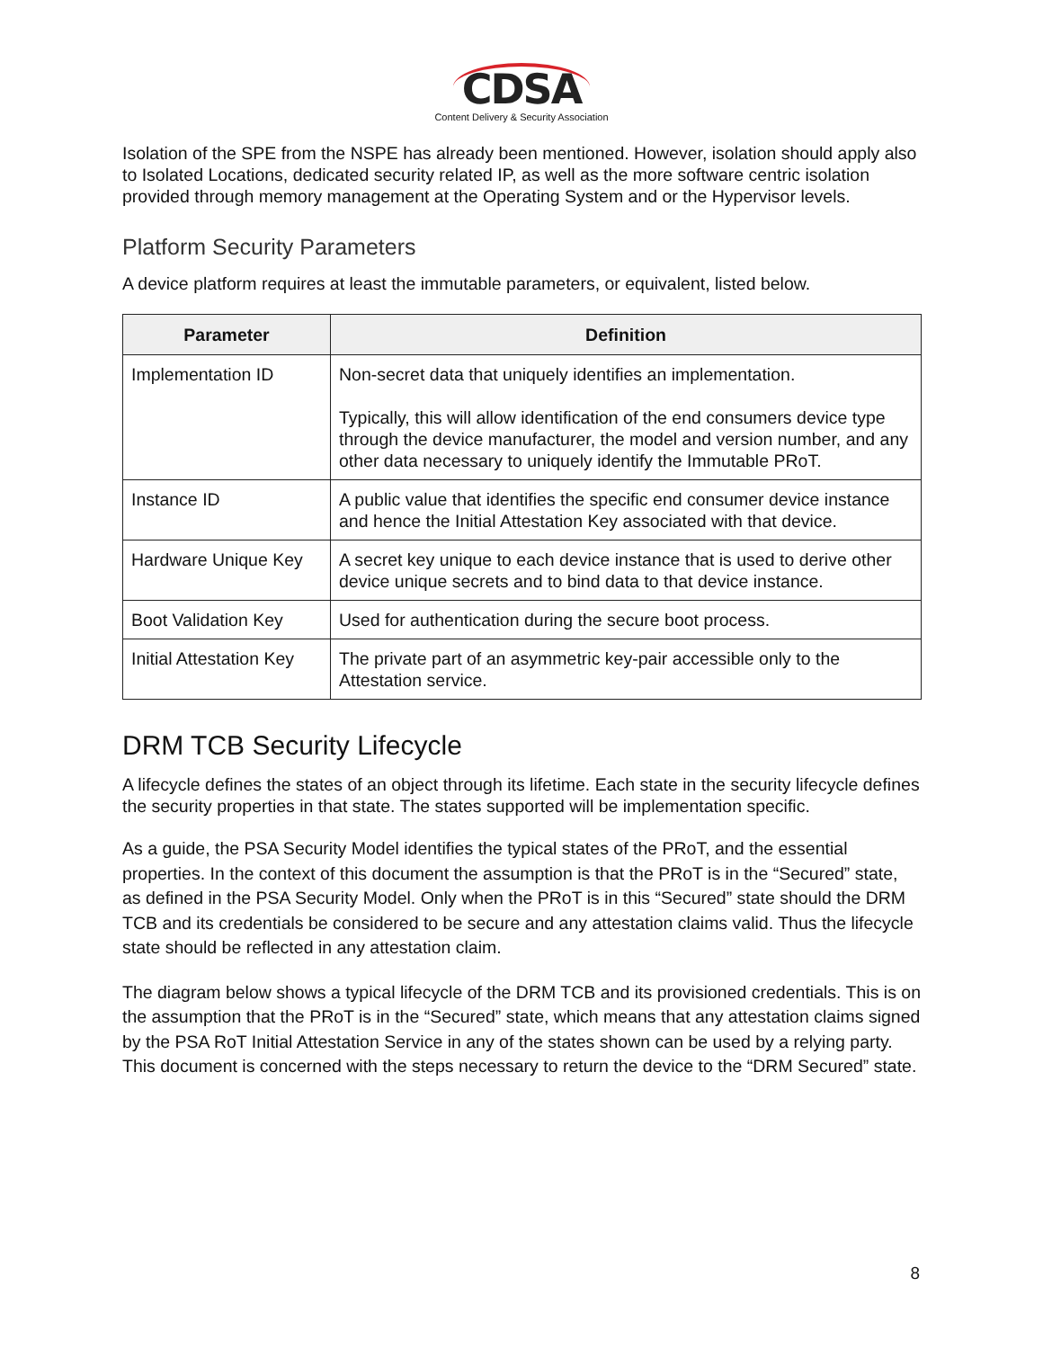CDSA
Content Delivery & Security Association
Isolation of the SPE from the NSPE has already been mentioned. However, isolation should apply also to Isolated Locations, dedicated security related IP, as well as the more software centric isolation provided through memory management at the Operating System and or the Hypervisor levels.
Platform Security Parameters
A device platform requires at least the immutable parameters, or equivalent, listed below.
| Parameter | Definition |
| --- | --- |
| Implementation ID | Non-secret data that uniquely identifies an implementation. Typically, this will allow identification of the end consumers device type through the device manufacturer, the model and version number, and any other data necessary to uniquely identify the Immutable PRoT. |
| Instance ID | A public value that identifies the specific end consumer device instance and hence the Initial Attestation Key associated with that device. |
| Hardware Unique Key | A secret key unique to each device instance that is used to derive other device unique secrets and to bind data to that device instance. |
| Boot Validation Key | Used for authentication during the secure boot process. |
| Initial Attestation Key | The private part of an asymmetric key-pair accessible only to the Attestation service. |
DRM TCB Security Lifecycle
A lifecycle defines the states of an object through its lifetime. Each state in the security lifecycle defines the security properties in that state. The states supported will be implementation specific.
As a guide, the PSA Security Model identifies the typical states of the PRoT, and the essential properties. In the context of this document the assumption is that the PRoT is in the “Secured” state, as defined in the PSA Security Model. Only when the PRoT is in this “Secured” state should the DRM TCB and its credentials be considered to be secure and any attestation claims valid. Thus the lifecycle state should be reflected in any attestation claim.
The diagram below shows a typical lifecycle of the DRM TCB and its provisioned credentials. This is on the assumption that the PRoT is in the “Secured” state, which means that any attestation claims signed by the PSA RoT Initial Attestation Service in any of the states shown can be used by a relying party. This document is concerned with the steps necessary to return the device to the “DRM Secured” state.
8